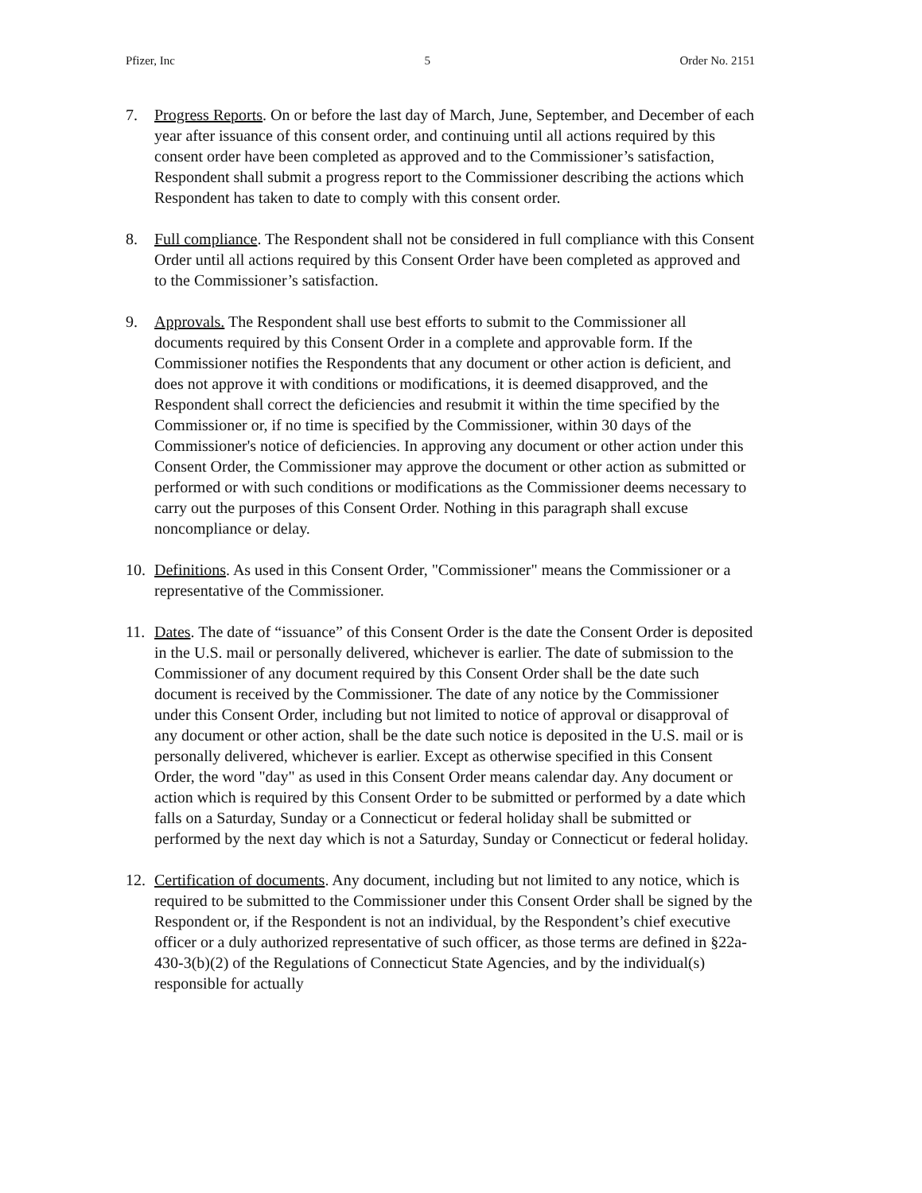Pfizer, Inc 5 Order No. 2151
7. Progress Reports. On or before the last day of March, June, September, and December of each year after issuance of this consent order, and continuing until all actions required by this consent order have been completed as approved and to the Commissioner’s satisfaction, Respondent shall submit a progress report to the Commissioner describing the actions which Respondent has taken to date to comply with this consent order.
8. Full compliance. The Respondent shall not be considered in full compliance with this Consent Order until all actions required by this Consent Order have been completed as approved and to the Commissioner’s satisfaction.
9. Approvals. The Respondent shall use best efforts to submit to the Commissioner all documents required by this Consent Order in a complete and approvable form. If the Commissioner notifies the Respondents that any document or other action is deficient, and does not approve it with conditions or modifications, it is deemed disapproved, and the Respondent shall correct the deficiencies and resubmit it within the time specified by the Commissioner or, if no time is specified by the Commissioner, within 30 days of the Commissioner's notice of deficiencies. In approving any document or other action under this Consent Order, the Commissioner may approve the document or other action as submitted or performed or with such conditions or modifications as the Commissioner deems necessary to carry out the purposes of this Consent Order. Nothing in this paragraph shall excuse noncompliance or delay.
10. Definitions. As used in this Consent Order, "Commissioner" means the Commissioner or a representative of the Commissioner.
11. Dates. The date of “issuance” of this Consent Order is the date the Consent Order is deposited in the U.S. mail or personally delivered, whichever is earlier. The date of submission to the Commissioner of any document required by this Consent Order shall be the date such document is received by the Commissioner. The date of any notice by the Commissioner under this Consent Order, including but not limited to notice of approval or disapproval of any document or other action, shall be the date such notice is deposited in the U.S. mail or is personally delivered, whichever is earlier. Except as otherwise specified in this Consent Order, the word "day" as used in this Consent Order means calendar day. Any document or action which is required by this Consent Order to be submitted or performed by a date which falls on a Saturday, Sunday or a Connecticut or federal holiday shall be submitted or performed by the next day which is not a Saturday, Sunday or Connecticut or federal holiday.
12. Certification of documents. Any document, including but not limited to any notice, which is required to be submitted to the Commissioner under this Consent Order shall be signed by the Respondent or, if the Respondent is not an individual, by the Respondent’s chief executive officer or a duly authorized representative of such officer, as those terms are defined in §22a-430-3(b)(2) of the Regulations of Connecticut State Agencies, and by the individual(s) responsible for actually